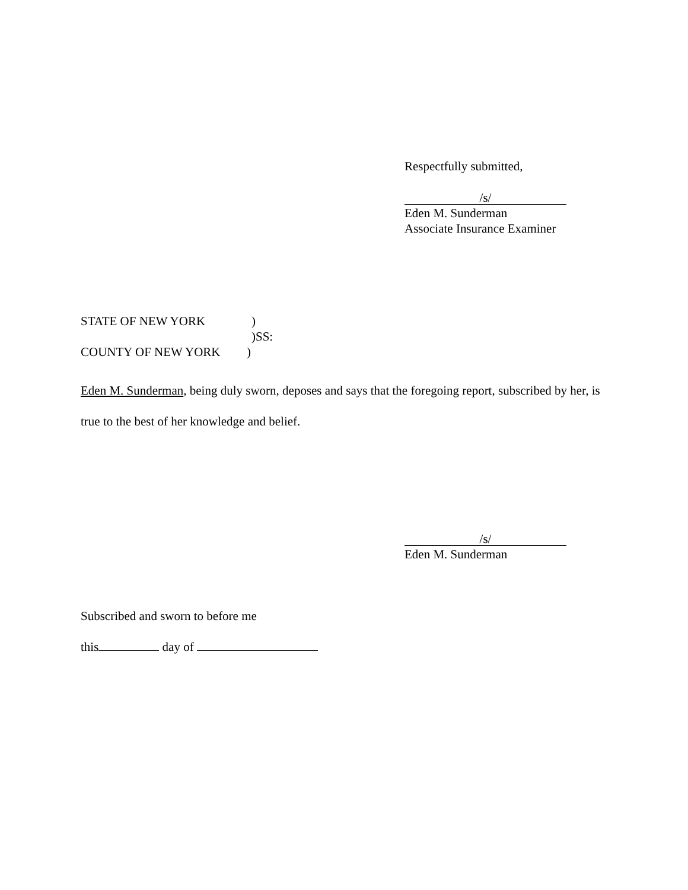Respectfully submitted,
/s/
Eden M. Sunderman
Associate Insurance Examiner
STATE OF NEW YORK)
)SS:
COUNTY OF NEW YORK)
Eden M. Sunderman, being duly sworn, deposes and says that the foregoing report, subscribed by her, is true to the best of her knowledge and belief.
/s/
Eden M. Sunderman
Subscribed and sworn to before me
this day of